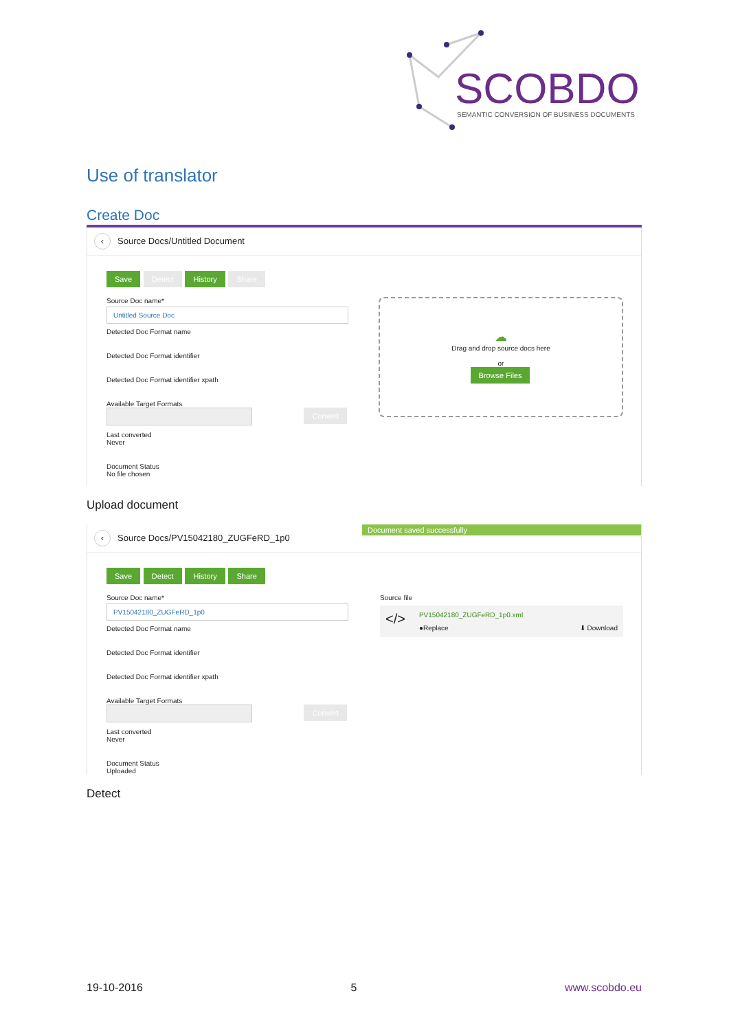SCOBDO
SEMANTIC CONVERSION OF BUSINESS DOCUMENTS
Use of translator
Create Doc
‹ Source Docs/Untitled Document
Save Detect History Share
Source Doc name*
Untitled Source Doc
Detected Doc Format name
Detected Doc Format identifier
Detected Doc Format identifier xpath
Available Target Formats
Convert
Last converted
Never
Document Status
No file chosen
☁
Drag and drop source docs here
or
Browse Files
Upload document
Document saved successfully
‹ Source Docs/PV15042180_ZUGFeRD_1p0
Save Detect History Share
Source Doc name*
PV15042180_ZUGFeRD_1p0
Detected Doc Format name
Detected Doc Format identifier
Detected Doc Format identifier xpath
Available Target Formats
Convert
Last converted
Never
Document Status
Uploaded
Source file
</>
PV15042180_ZUGFeRD_1p0.xml
●Replace ⬇ Download
Detect
19-10-2016 5 www.scobdo.eu